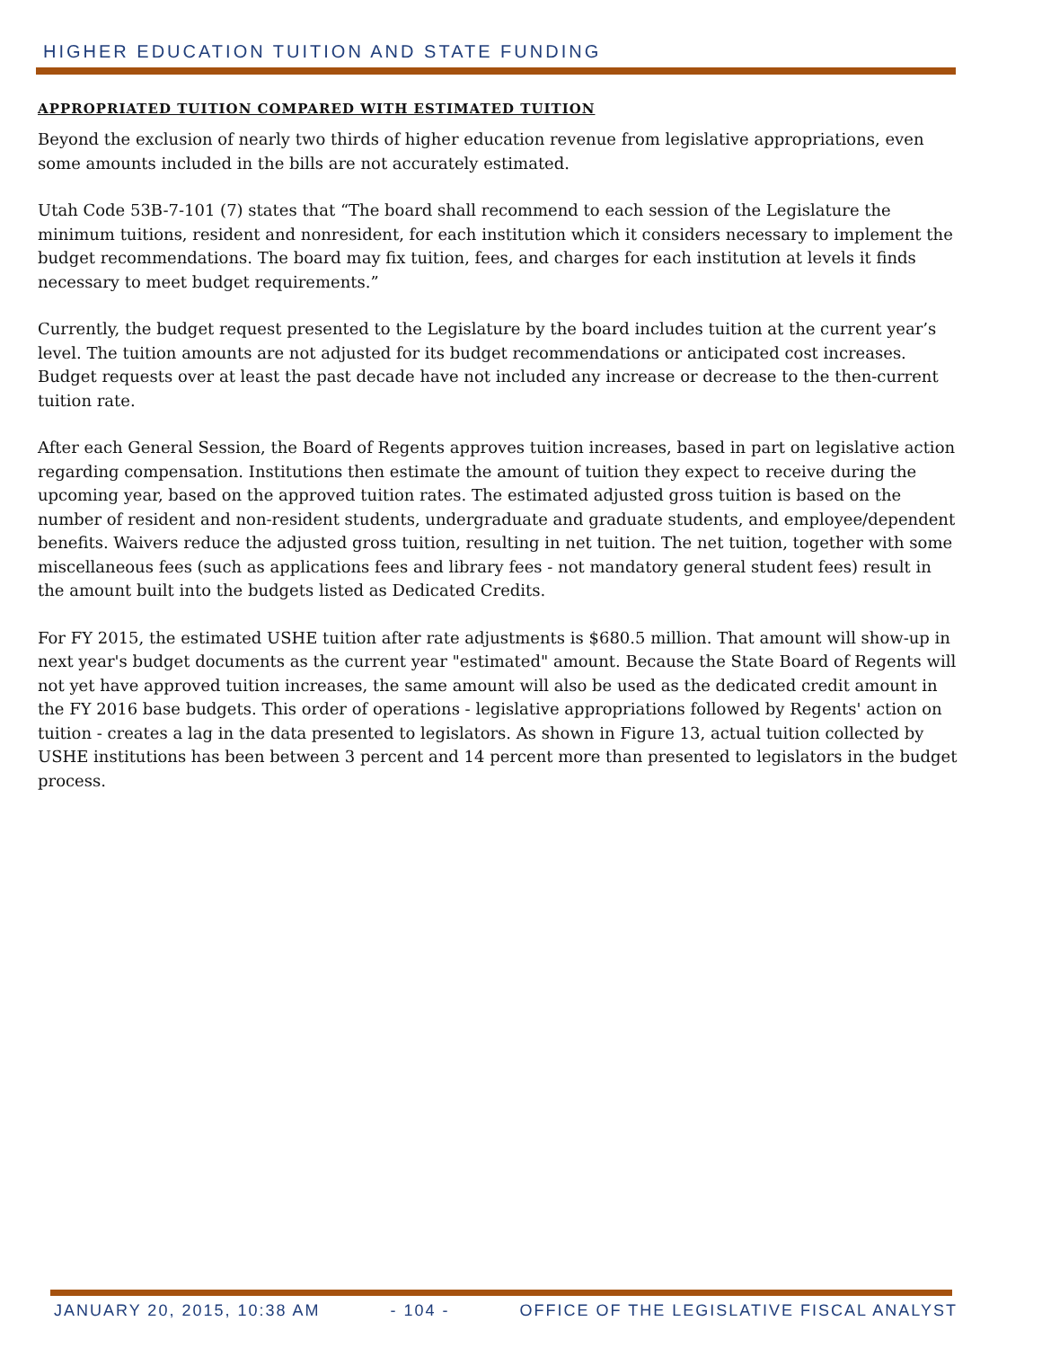HIGHER EDUCATION TUITION AND STATE FUNDING
APPROPRIATED TUITION COMPARED WITH ESTIMATED TUITION
Beyond the exclusion of nearly two thirds of higher education revenue from legislative appropriations, even some amounts included in the bills are not accurately estimated.
Utah Code 53B-7-101 (7) states that “The board shall recommend to each session of the Legislature the minimum tuitions, resident and nonresident, for each institution which it considers necessary to implement the budget recommendations. The board may fix tuition, fees, and charges for each institution at levels it finds necessary to meet budget requirements.”
Currently, the budget request presented to the Legislature by the board includes tuition at the current year’s level. The tuition amounts are not adjusted for its budget recommendations or anticipated cost increases. Budget requests over at least the past decade have not included any increase or decrease to the then-current tuition rate.
After each General Session, the Board of Regents approves tuition increases, based in part on legislative action regarding compensation. Institutions then estimate the amount of tuition they expect to receive during the upcoming year, based on the approved tuition rates. The estimated adjusted gross tuition is based on the number of resident and non-resident students, undergraduate and graduate students, and employee/dependent benefits. Waivers reduce the adjusted gross tuition, resulting in net tuition. The net tuition, together with some miscellaneous fees (such as applications fees and library fees - not mandatory general student fees) result in the amount built into the budgets listed as Dedicated Credits.
For FY 2015, the estimated USHE tuition after rate adjustments is $680.5 million. That amount will show-up in next year's budget documents as the current year "estimated" amount. Because the State Board of Regents will not yet have approved tuition increases, the same amount will also be used as the dedicated credit amount in the FY 2016 base budgets. This order of operations - legislative appropriations followed by Regents' action on tuition - creates a lag in the data presented to legislators. As shown in Figure 13, actual tuition collected by USHE institutions has been between 3 percent and 14 percent more than presented to legislators in the budget process.
JANUARY 20, 2015, 10:38 AM - 104 - OFFICE OF THE LEGISLATIVE FISCAL ANALYST